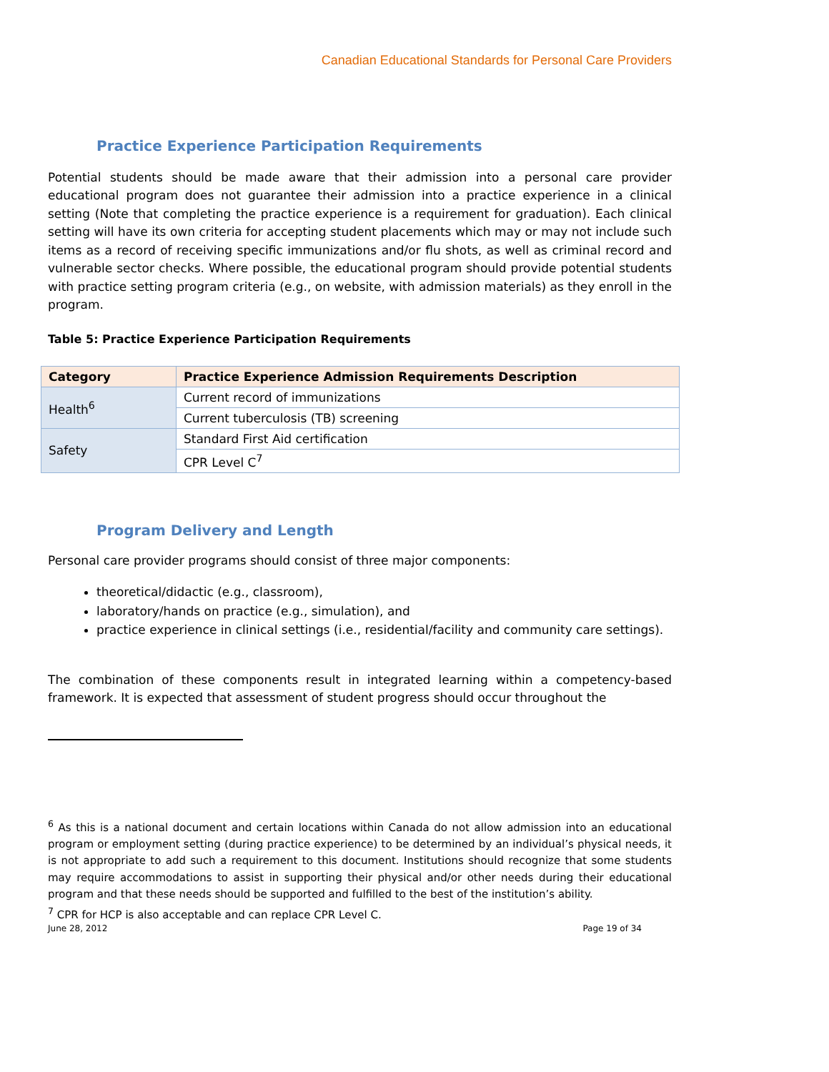Canadian Educational Standards for Personal Care Providers
Practice Experience Participation Requirements
Potential students should be made aware that their admission into a personal care provider educational program does not guarantee their admission into a practice experience in a clinical setting (Note that completing the practice experience is a requirement for graduation). Each clinical setting will have its own criteria for accepting student placements which may or may not include such items as a record of receiving specific immunizations and/or flu shots, as well as criminal record and vulnerable sector checks. Where possible, the educational program should provide potential students with practice setting program criteria (e.g., on website, with admission materials) as they enroll in the program.
Table 5: Practice Experience Participation Requirements
| Category | Practice Experience Admission Requirements Description |
| --- | --- |
| Health<sup>6</sup> | Current record of immunizations |
| | Current tuberculosis (TB) screening |
| Safety | Standard First Aid certification |
| | CPR Level C<sup>7</sup> |
Program Delivery and Length
Personal care provider programs should consist of three major components:
theoretical/didactic (e.g., classroom),
laboratory/hands on practice (e.g., simulation), and
practice experience in clinical settings (i.e., residential/facility and community care settings).
The combination of these components result in integrated learning within a competency-based framework. It is expected that assessment of student progress should occur throughout the
<sup>6</sup> As this is a national document and certain locations within Canada do not allow admission into an educational program or employment setting (during practice experience) to be determined by an individual’s physical needs, it is not appropriate to add such a requirement to this document. Institutions should recognize that some students may require accommodations to assist in supporting their physical and/or other needs during their educational program and that these needs should be supported and fulfilled to the best of the institution’s ability.
<sup>7</sup> CPR for HCP is also acceptable and can replace CPR Level C.
June 28, 2012 Page 19 of 34